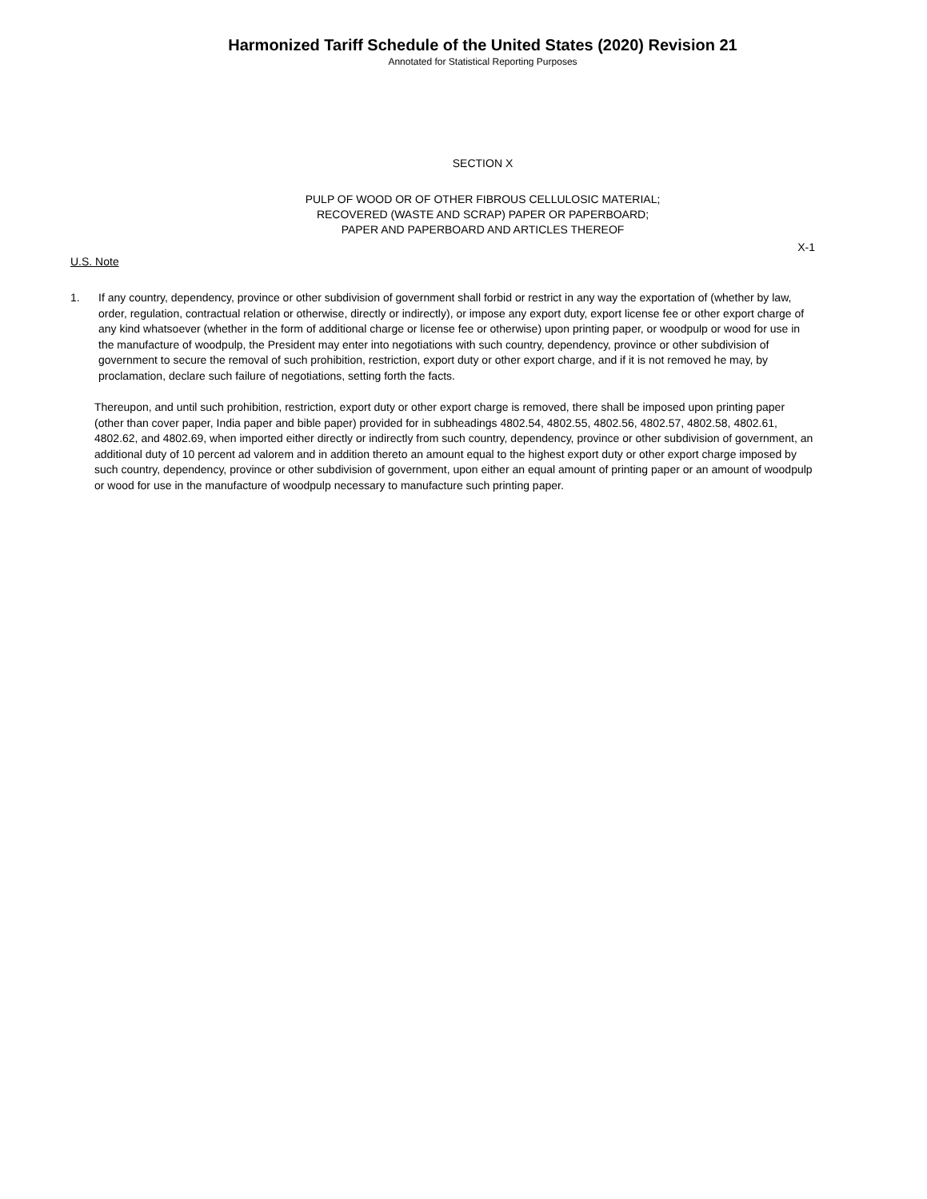Harmonized Tariff Schedule of the United States (2020) Revision 21
Annotated for Statistical Reporting Purposes
SECTION X
PULP OF WOOD OR OF OTHER FIBROUS CELLULOSIC MATERIAL;
RECOVERED (WASTE AND SCRAP) PAPER OR PAPERBOARD;
PAPER AND PAPERBOARD AND ARTICLES THEREOF
X-1
U.S. Note
1. If any country, dependency, province or other subdivision of government shall forbid or restrict in any way the exportation of (whether by law, order, regulation, contractual relation or otherwise, directly or indirectly), or impose any export duty, export license fee or other export charge of any kind whatsoever (whether in the form of additional charge or license fee or otherwise) upon printing paper, or woodpulp or wood for use in the manufacture of woodpulp, the President may enter into negotiations with such country, dependency, province or other subdivision of government to secure the removal of such prohibition, restriction, export duty or other export charge, and if it is not removed he may, by proclamation, declare such failure of negotiations, setting forth the facts.
Thereupon, and until such prohibition, restriction, export duty or other export charge is removed, there shall be imposed upon printing paper (other than cover paper, India paper and bible paper) provided for in subheadings 4802.54, 4802.55, 4802.56, 4802.57, 4802.58, 4802.61, 4802.62, and 4802.69, when imported either directly or indirectly from such country, dependency, province or other subdivision of government, an additional duty of 10 percent ad valorem and in addition thereto an amount equal to the highest export duty or other export charge imposed by such country, dependency, province or other subdivision of government, upon either an equal amount of printing paper or an amount of woodpulp or wood for use in the manufacture of woodpulp necessary to manufacture such printing paper.